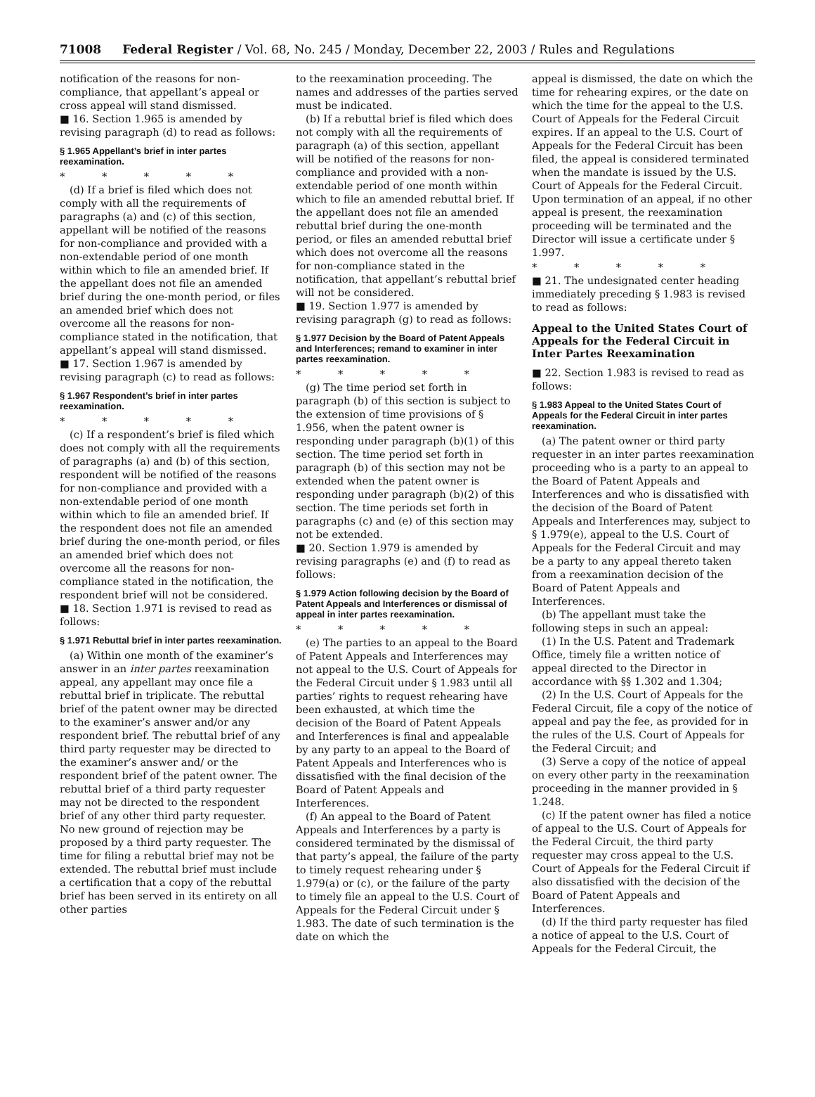71008 Federal Register / Vol. 68, No. 245 / Monday, December 22, 2003 / Rules and Regulations
notification of the reasons for non-compliance, that appellant’s appeal or cross appeal will stand dismissed.
■ 16. Section 1.965 is amended by revising paragraph (d) to read as follows:
§ 1.965 Appellant’s brief in inter partes reexamination.
* * * * *
(d) If a brief is filed which does not comply with all the requirements of paragraphs (a) and (c) of this section, appellant will be notified of the reasons for non-compliance and provided with a non-extendable period of one month within which to file an amended brief. If the appellant does not file an amended brief during the one-month period, or files an amended brief which does not overcome all the reasons for non-compliance stated in the notification, that appellant’s appeal will stand dismissed.
■ 17. Section 1.967 is amended by revising paragraph (c) to read as follows:
§ 1.967 Respondent’s brief in inter partes reexamination.
* * * * *
(c) If a respondent’s brief is filed which does not comply with all the requirements of paragraphs (a) and (b) of this section, respondent will be notified of the reasons for non-compliance and provided with a non-extendable period of one month within which to file an amended brief. If the respondent does not file an amended brief during the one-month period, or files an amended brief which does not overcome all the reasons for non-compliance stated in the notification, the respondent brief will not be considered.
■ 18. Section 1.971 is revised to read as follows:
§ 1.971 Rebuttal brief in inter partes reexamination.
(a) Within one month of the examiner’s answer in an inter partes reexamination appeal, any appellant may once file a rebuttal brief in triplicate. The rebuttal brief of the patent owner may be directed to the examiner’s answer and/or any respondent brief. The rebuttal brief of any third party requester may be directed to the examiner’s answer and/ or the respondent brief of the patent owner. The rebuttal brief of a third party requester may not be directed to the respondent brief of any other third party requester. No new ground of rejection may be proposed by a third party requester. The time for filing a rebuttal brief may not be extended. The rebuttal brief must include a certification that a copy of the rebuttal brief has been served in its entirety on all other parties
to the reexamination proceeding. The names and addresses of the parties served must be indicated.
(b) If a rebuttal brief is filed which does not comply with all the requirements of paragraph (a) of this section, appellant will be notified of the reasons for non-compliance and provided with a non-extendable period of one month within which to file an amended rebuttal brief. If the appellant does not file an amended rebuttal brief during the one-month period, or files an amended rebuttal brief which does not overcome all the reasons for non-compliance stated in the notification, that appellant’s rebuttal brief will not be considered.
■ 19. Section 1.977 is amended by revising paragraph (g) to read as follows:
§ 1.977 Decision by the Board of Patent Appeals and Interferences; remand to examiner in inter partes reexamination.
* * * * *
(g) The time period set forth in paragraph (b) of this section is subject to the extension of time provisions of § 1.956, when the patent owner is responding under paragraph (b)(1) of this section. The time period set forth in paragraph (b) of this section may not be extended when the patent owner is responding under paragraph (b)(2) of this section. The time periods set forth in paragraphs (c) and (e) of this section may not be extended.
■ 20. Section 1.979 is amended by revising paragraphs (e) and (f) to read as follows:
§ 1.979 Action following decision by the Board of Patent Appeals and Interferences or dismissal of appeal in inter partes reexamination.
* * * * *
(e) The parties to an appeal to the Board of Patent Appeals and Interferences may not appeal to the U.S. Court of Appeals for the Federal Circuit under § 1.983 until all parties’ rights to request rehearing have been exhausted, at which time the decision of the Board of Patent Appeals and Interferences is final and appealable by any party to an appeal to the Board of Patent Appeals and Interferences who is dissatisfied with the final decision of the Board of Patent Appeals and Interferences.
(f) An appeal to the Board of Patent Appeals and Interferences by a party is considered terminated by the dismissal of that party’s appeal, the failure of the party to timely request rehearing under § 1.979(a) or (c), or the failure of the party to timely file an appeal to the U.S. Court of Appeals for the Federal Circuit under § 1.983. The date of such termination is the date on which the
appeal is dismissed, the date on which the time for rehearing expires, or the date on which the time for the appeal to the U.S. Court of Appeals for the Federal Circuit expires. If an appeal to the U.S. Court of Appeals for the Federal Circuit has been filed, the appeal is considered terminated when the mandate is issued by the U.S. Court of Appeals for the Federal Circuit. Upon termination of an appeal, if no other appeal is present, the reexamination proceeding will be terminated and the Director will issue a certificate under § 1.997.
* * * * *
■ 21. The undesignated center heading immediately preceding § 1.983 is revised to read as follows:
Appeal to the United States Court of Appeals for the Federal Circuit in Inter Partes Reexamination
■ 22. Section 1.983 is revised to read as follows:
§ 1.983 Appeal to the United States Court of Appeals for the Federal Circuit in inter partes reexamination.
(a) The patent owner or third party requester in an inter partes reexamination proceeding who is a party to an appeal to the Board of Patent Appeals and Interferences and who is dissatisfied with the decision of the Board of Patent Appeals and Interferences may, subject to § 1.979(e), appeal to the U.S. Court of Appeals for the Federal Circuit and may be a party to any appeal thereto taken from a reexamination decision of the Board of Patent Appeals and Interferences.
(b) The appellant must take the following steps in such an appeal:
(1) In the U.S. Patent and Trademark Office, timely file a written notice of appeal directed to the Director in accordance with §§ 1.302 and 1.304;
(2) In the U.S. Court of Appeals for the Federal Circuit, file a copy of the notice of appeal and pay the fee, as provided for in the rules of the U.S. Court of Appeals for the Federal Circuit; and
(3) Serve a copy of the notice of appeal on every other party in the reexamination proceeding in the manner provided in § 1.248.
(c) If the patent owner has filed a notice of appeal to the U.S. Court of Appeals for the Federal Circuit, the third party requester may cross appeal to the U.S. Court of Appeals for the Federal Circuit if also dissatisfied with the decision of the Board of Patent Appeals and Interferences.
(d) If the third party requester has filed a notice of appeal to the U.S. Court of Appeals for the Federal Circuit, the